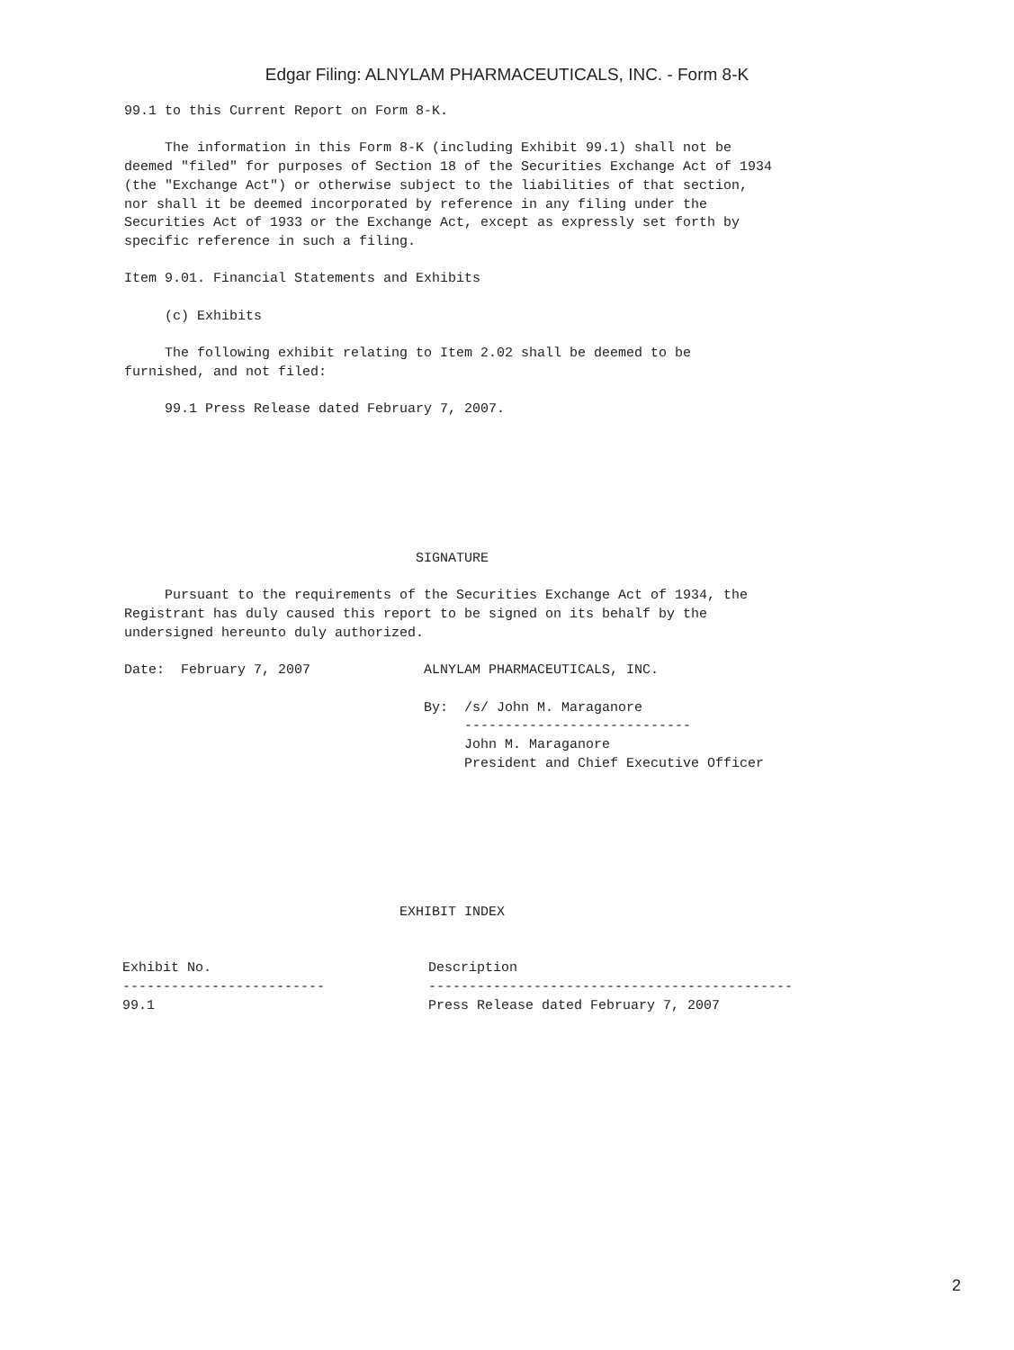Edgar Filing: ALNYLAM PHARMACEUTICALS, INC. - Form 8-K
99.1 to this Current Report on Form 8-K.

     The information in this Form 8-K (including Exhibit 99.1) shall not be
deemed "filed" for purposes of Section 18 of the Securities Exchange Act of 1934
(the "Exchange Act") or otherwise subject to the liabilities of that section,
nor shall it be deemed incorporated by reference in any filing under the
Securities Act of 1933 or the Exchange Act, except as expressly set forth by
specific reference in such a filing.

Item 9.01. Financial Statements and Exhibits

     (c) Exhibits

     The following exhibit relating to Item 2.02 shall be deemed to be
furnished, and not filed:

     99.1 Press Release dated February 7, 2007.







                                    SIGNATURE

     Pursuant to the requirements of the Securities Exchange Act of 1934, the
Registrant has duly caused this report to be signed on its behalf by the
undersigned hereunto duly authorized.

Date:  February 7, 2007              ALNYLAM PHARMACEUTICALS, INC.

                                     By:  /s/ John M. Maraganore
                                          ----------------------------
                                          John M. Maraganore
                                          President and Chief Executive Officer







                                  EXHIBIT INDEX
| Exhibit No. ------------------------- | Description --------------------------------------------- |
| --- | --- |
| 99.1 | Press Release dated February 7, 2007 |
2